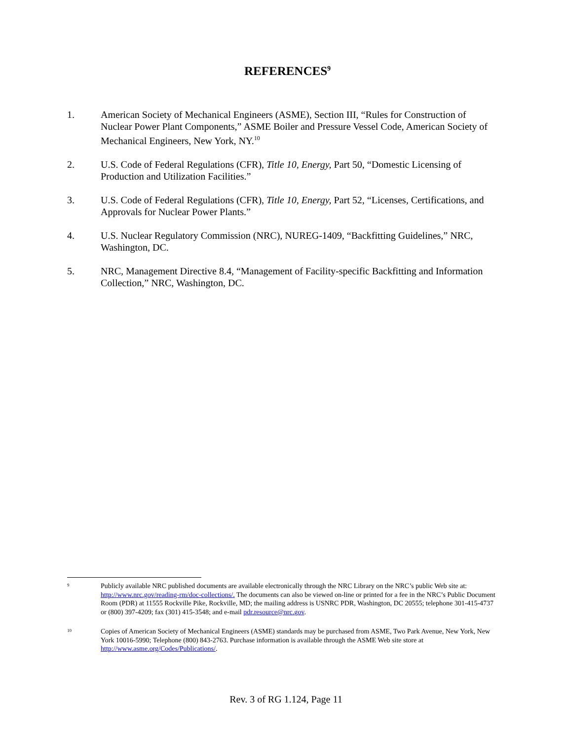REFERENCES<sup>9</sup>
1. American Society of Mechanical Engineers (ASME), Section III, “Rules for Construction of Nuclear Power Plant Components,” ASME Boiler and Pressure Vessel Code, American Society of Mechanical Engineers, New York, NY.<sup>10</sup>
2. U.S. Code of Federal Regulations (CFR), Title 10, Energy, Part 50, “Domestic Licensing of Production and Utilization Facilities.”
3. U.S. Code of Federal Regulations (CFR), Title 10, Energy, Part 52, “Licenses, Certifications, and Approvals for Nuclear Power Plants.”
4. U.S. Nuclear Regulatory Commission (NRC), NUREG-1409, “Backfitting Guidelines,” NRC, Washington, DC.
5. NRC, Management Directive 8.4, “Management of Facility-specific Backfitting and Information Collection,” NRC, Washington, DC.
9
Publicly available NRC published documents are available electronically through the NRC Library on the NRC’s public Web site at: http://www.nrc.gov/reading-rm/doc-collections/. The documents can also be viewed on-line or printed for a fee in the NRC’s Public Document Room (PDR) at 11555 Rockville Pike, Rockville, MD; the mailing address is USNRC PDR, Washington, DC 20555; telephone 301-415-4737 or (800) 397-4209; fax (301) 415-3548; and e-mail pdr.resource@nrc.gov.
10
Copies of American Society of Mechanical Engineers (ASME) standards may be purchased from ASME, Two Park Avenue, New York, New York 10016-5990; Telephone (800) 843-2763. Purchase information is available through the ASME Web site store at http://www.asme.org/Codes/Publications/.
Rev. 3 of RG 1.124, Page 11